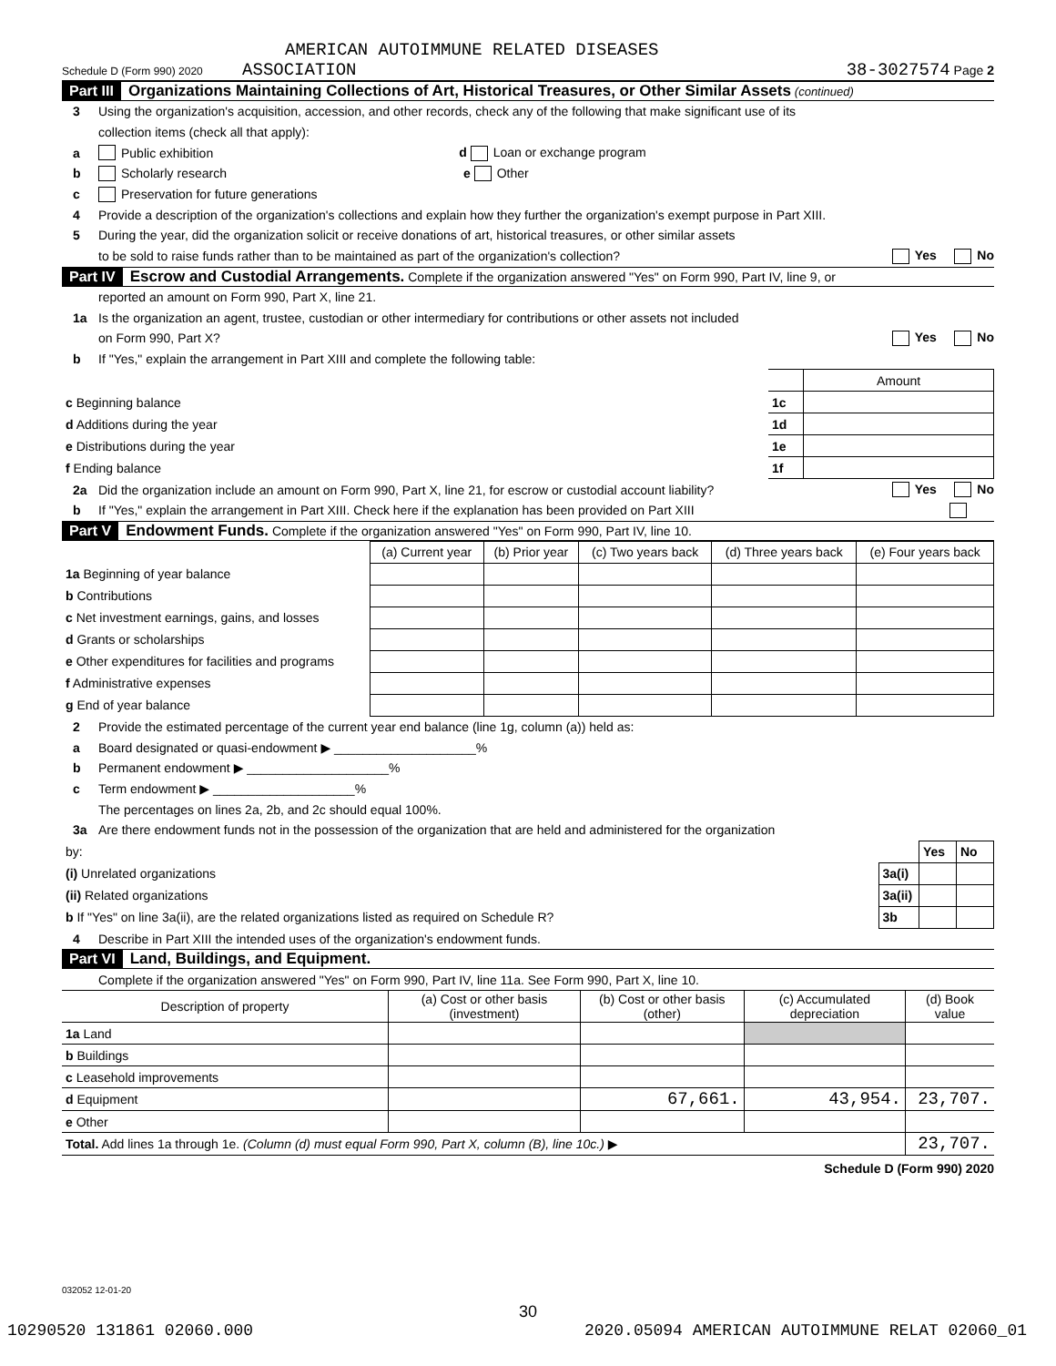AMERICAN AUTOIMMUNE RELATED DISEASES
Schedule D (Form 990) 2020 ASSOCIATION 38-3027574 Page 2
Part III Organizations Maintaining Collections of Art, Historical Treasures, or Other Similar Assets (continued)
3 Using the organization's acquisition, accession, and other records, check any of the following that make significant use of its
collection items (check all that apply):
a Public exhibition d Loan or exchange program
b Scholarly research e Other
c Preservation for future generations
4 Provide a description of the organization's collections and explain how they further the organization's exempt purpose in Part XIII.
5 During the year, did the organization solicit or receive donations of art, historical treasures, or other similar assets
to be sold to raise funds rather than to be maintained as part of the organization's collection? Yes No
Part IV Escrow and Custodial Arrangements. Complete if the organization answered "Yes" on Form 990, Part IV, line 9, or
reported an amount on Form 990, Part X, line 21.
1a Is the organization an agent, trustee, custodian or other intermediary for contributions or other assets not included
on Form 990, Part X? Yes No
b If "Yes," explain the arrangement in Part XIII and complete the following table:
| | | Amount |
| c Beginning balance | 1c | |
| d Additions during the year | 1d | |
| e Distributions during the year | 1e | |
| f Ending balance | 1f | |
2a Did the organization include an amount on Form 990, Part X, line 21, for escrow or custodial account liability? Yes No
b If "Yes," explain the arrangement in Part XIII. Check here if the explanation has been provided on Part XIII
Part V Endowment Funds. Complete if the organization answered "Yes" on Form 990, Part IV, line 10.
| | (a) Current year | (b) Prior year | (c) Two years back | (d) Three years back | (e) Four years back |
| 1a Beginning of year balance | | | | | |
| b Contributions | | | | | |
| c Net investment earnings, gains, and losses | | | | | |
| d Grants or scholarships | | | | | |
| e Other expenditures for facilities and programs | | | | | |
| f Administrative expenses | | | | | |
| g End of year balance | | | | | |
2 Provide the estimated percentage of the current year end balance (line 1g, column (a)) held as:
a Board designated or quasi-endowment ▶ ____________________%
b Permanent endowment ▶ ____________________%
c Term endowment ▶ ____________________%
The percentages on lines 2a, 2b, and 2c should equal 100%.
3a Are there endowment funds not in the possession of the organization that are held and administered for the organization
| by: | | Yes | No |
| (i) Unrelated organizations | 3a(i) | | |
| (ii) Related organizations | 3a(ii) | | |
| b If "Yes" on line 3a(ii), are the related organizations listed as required on Schedule R? | 3b | | |
4 Describe in Part XIII the intended uses of the organization's endowment funds.
Part VI Land, Buildings, and Equipment.
Complete if the organization answered "Yes" on Form 990, Part IV, line 11a. See Form 990, Part X, line 10.
| Description of property | (a) Cost or other basis (investment) | (b) Cost or other basis (other) | (c) Accumulated depreciation | (d) Book value |
| --- | --- | --- | --- | --- |
| 1a Land | | | | |
| b Buildings | | | | |
| c Leasehold improvements | | | | |
| d Equipment | | 67,661. | 43,954. | 23,707. |
| e Other | | | | |
| Total. Add lines 1a through 1e. (Column (d) must equal Form 990, Part X, column (B), line 10c.) ▶ | | | | 23,707. |
Schedule D (Form 990) 2020
032052 12-01-20
30
10290520 131861 02060.000 2020.05094 AMERICAN AUTOIMMUNE RELAT 02060_01